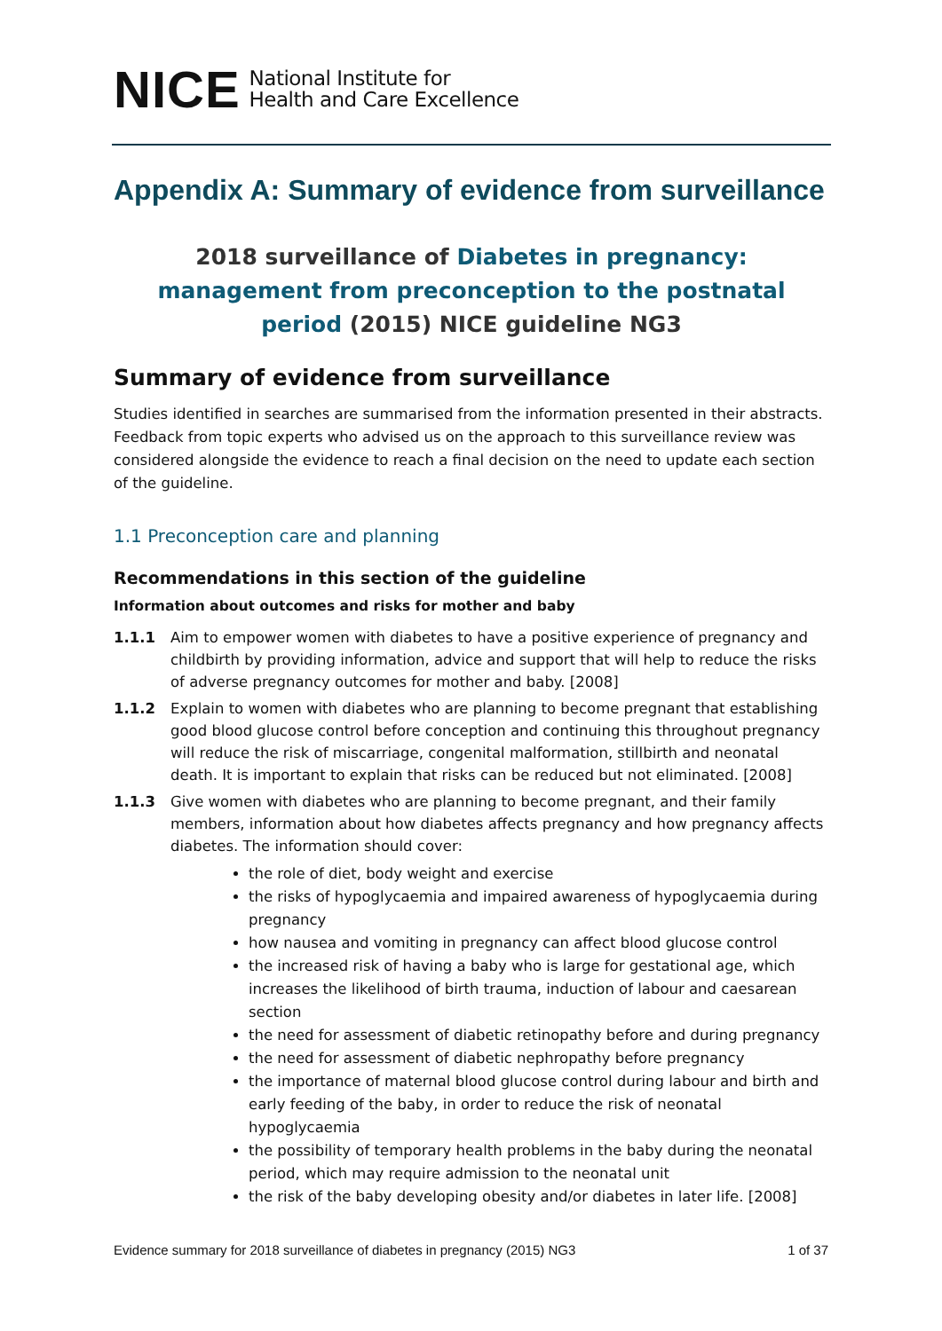NICE National Institute for
Health and Care Excellence
Appendix A: Summary of evidence from surveillance
2018 surveillance of Diabetes in pregnancy: management from preconception to the postnatal period (2015) NICE guideline NG3
Summary of evidence from surveillance
Studies identified in searches are summarised from the information presented in their abstracts. Feedback from topic experts who advised us on the approach to this surveillance review was considered alongside the evidence to reach a final decision on the need to update each section of the guideline.
1.1 Preconception care and planning
Recommendations in this section of the guideline
Information about outcomes and risks for mother and baby
1.1.1 Aim to empower women with diabetes to have a positive experience of pregnancy and childbirth by providing information, advice and support that will help to reduce the risks of adverse pregnancy outcomes for mother and baby. [2008]
1.1.2 Explain to women with diabetes who are planning to become pregnant that establishing good blood glucose control before conception and continuing this throughout pregnancy will reduce the risk of miscarriage, congenital malformation, stillbirth and neonatal death. It is important to explain that risks can be reduced but not eliminated. [2008]
1.1.3 Give women with diabetes who are planning to become pregnant, and their family members, information about how diabetes affects pregnancy and how pregnancy affects diabetes. The information should cover:
the role of diet, body weight and exercise
the risks of hypoglycaemia and impaired awareness of hypoglycaemia during pregnancy
how nausea and vomiting in pregnancy can affect blood glucose control
the increased risk of having a baby who is large for gestational age, which increases the likelihood of birth trauma, induction of labour and caesarean section
the need for assessment of diabetic retinopathy before and during pregnancy
the need for assessment of diabetic nephropathy before pregnancy
the importance of maternal blood glucose control during labour and birth and early feeding of the baby, in order to reduce the risk of neonatal hypoglycaemia
the possibility of temporary health problems in the baby during the neonatal period, which may require admission to the neonatal unit
the risk of the baby developing obesity and/or diabetes in later life. [2008]
Evidence summary for 2018 surveillance of diabetes in pregnancy (2015) NG3 1 of 37